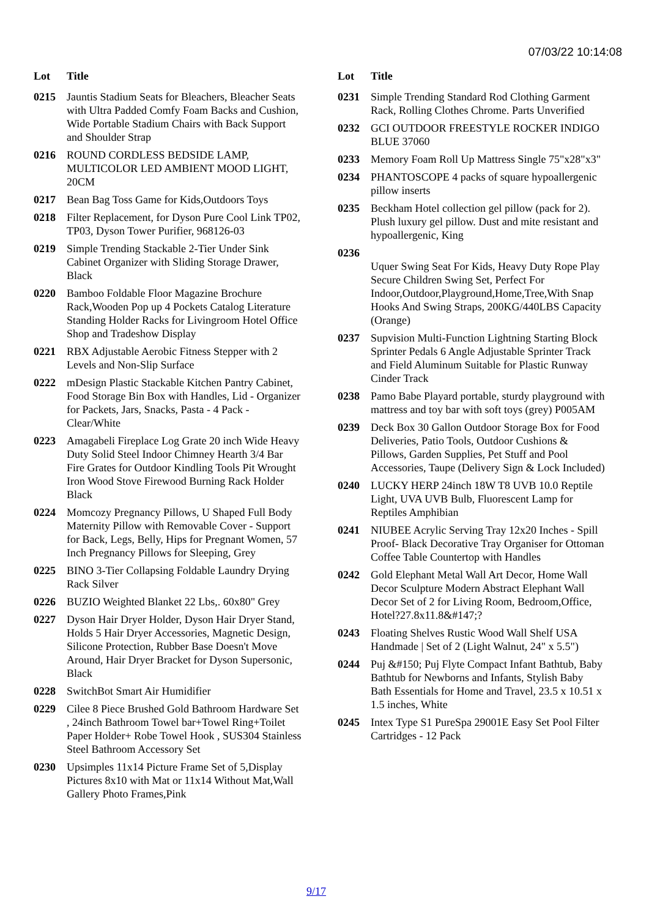07/03/22 10:14:08
| Lot | Title |
| --- | --- |
| 0215 | Jauntis Stadium Seats for Bleachers, Bleacher Seats with Ultra Padded Comfy Foam Backs and Cushion, Wide Portable Stadium Chairs with Back Support and Shoulder Strap |
| 0216 | ROUND CORDLESS BEDSIDE LAMP, MULTICOLOR LED AMBIENT MOOD LIGHT, 20CM |
| 0217 | Bean Bag Toss Game for Kids,Outdoors Toys |
| 0218 | Filter Replacement, for Dyson Pure Cool Link TP02, TP03, Dyson Tower Purifier, 968126-03 |
| 0219 | Simple Trending Stackable 2-Tier Under Sink Cabinet Organizer with Sliding Storage Drawer, Black |
| 0220 | Bamboo Foldable Floor Magazine Brochure Rack,Wooden Pop up 4 Pockets Catalog Literature Standing Holder Racks for Livingroom Hotel Office Shop and Tradeshow Display |
| 0221 | RBX Adjustable Aerobic Fitness Stepper with 2 Levels and Non-Slip Surface |
| 0222 | mDesign Plastic Stackable Kitchen Pantry Cabinet, Food Storage Bin Box with Handles, Lid - Organizer for Packets, Jars, Snacks, Pasta - 4 Pack - Clear/White |
| 0223 | Amagabeli Fireplace Log Grate 20 inch Wide Heavy Duty Solid Steel Indoor Chimney Hearth 3/4 Bar Fire Grates for Outdoor Kindling Tools Pit Wrought Iron Wood Stove Firewood Burning Rack Holder Black |
| 0224 | Momcozy Pregnancy Pillows, U Shaped Full Body Maternity Pillow with Removable Cover - Support for Back, Legs, Belly, Hips for Pregnant Women, 57 Inch Pregnancy Pillows for Sleeping, Grey |
| 0225 | BINO 3-Tier Collapsing Foldable Laundry Drying Rack Silver |
| 0226 | BUZIO Weighted Blanket 22 Lbs,. 60x80" Grey |
| 0227 | Dyson Hair Dryer Holder, Dyson Hair Dryer Stand, Holds 5 Hair Dryer Accessories, Magnetic Design, Silicone Protection, Rubber Base Doesn't Move Around, Hair Dryer Bracket for Dyson Supersonic, Black |
| 0228 | SwitchBot Smart Air Humidifier |
| 0229 | Cilee 8 Piece Brushed Gold Bathroom Hardware Set , 24inch Bathroom Towel bar+Towel Ring+Toilet Paper Holder+ Robe Towel Hook , SUS304 Stainless Steel Bathroom Accessory Set |
| 0230 | Upsimples 11x14 Picture Frame Set of 5,Display Pictures 8x10 with Mat or 11x14 Without Mat,Wall Gallery Photo Frames,Pink |
| Lot | Title |
| --- | --- |
| 0231 | Simple Trending Standard Rod Clothing Garment Rack, Rolling Clothes Chrome. Parts Unverified |
| 0232 | GCI OUTDOOR FREESTYLE ROCKER INDIGO BLUE 37060 |
| 0233 | Memory Foam Roll Up Mattress Single 75"x28"x3" |
| 0234 | PHANTOSCOPE 4 packs of square hypoallergenic pillow inserts |
| 0235 | Beckham Hotel collection gel pillow (pack for 2). Plush luxury gel pillow. Dust and mite resistant and hypoallergenic, King |
| 0236 | Uquer Swing Seat For Kids, Heavy Duty Rope Play Secure Children Swing Set, Perfect For Indoor,Outdoor,Playground,Home,Tree,With Snap Hooks And Swing Straps, 200KG/440LBS Capacity (Orange) |
| 0237 | Supvision Multi-Function Lightning Starting Block Sprinter Pedals 6 Angle Adjustable Sprinter Track and Field Aluminum Suitable for Plastic Runway Cinder Track |
| 0238 | Pamo Babe Playard portable, sturdy playground with mattress and toy bar with soft toys (grey) P005AM |
| 0239 | Deck Box 30 Gallon Outdoor Storage Box for Food Deliveries, Patio Tools, Outdoor Cushions & Pillows, Garden Supplies, Pet Stuff and Pool Accessories, Taupe (Delivery Sign & Lock Included) |
| 0240 | LUCKY HERP 24inch 18W T8 UVB 10.0 Reptile Light, UVA UVB Bulb, Fluorescent Lamp for Reptiles Amphibian |
| 0241 | NIUBEE Acrylic Serving Tray 12x20 Inches - Spill Proof- Black Decorative Tray Organiser for Ottoman Coffee Table Countertop with Handles |
| 0242 | Gold Elephant Metal Wall Art Decor, Home Wall Decor Sculpture Modern Abstract Elephant Wall Decor Set of 2 for Living Room, Bedroom,Office, Hotel?27.8x11.8&#147;? |
| 0243 | Floating Shelves Rustic Wood Wall Shelf USA Handmade / Set of 2 (Light Walnut, 24" x 5.5") |
| 0244 | Puj &#150; Puj Flyte Compact Infant Bathtub, Baby Bathtub for Newborns and Infants, Stylish Baby Bath Essentials for Home and Travel, 23.5 x 10.51 x 1.5 inches, White |
| 0245 | Intex Type S1 PureSpa 29001E Easy Set Pool Filter Cartridges - 12 Pack |
9/17